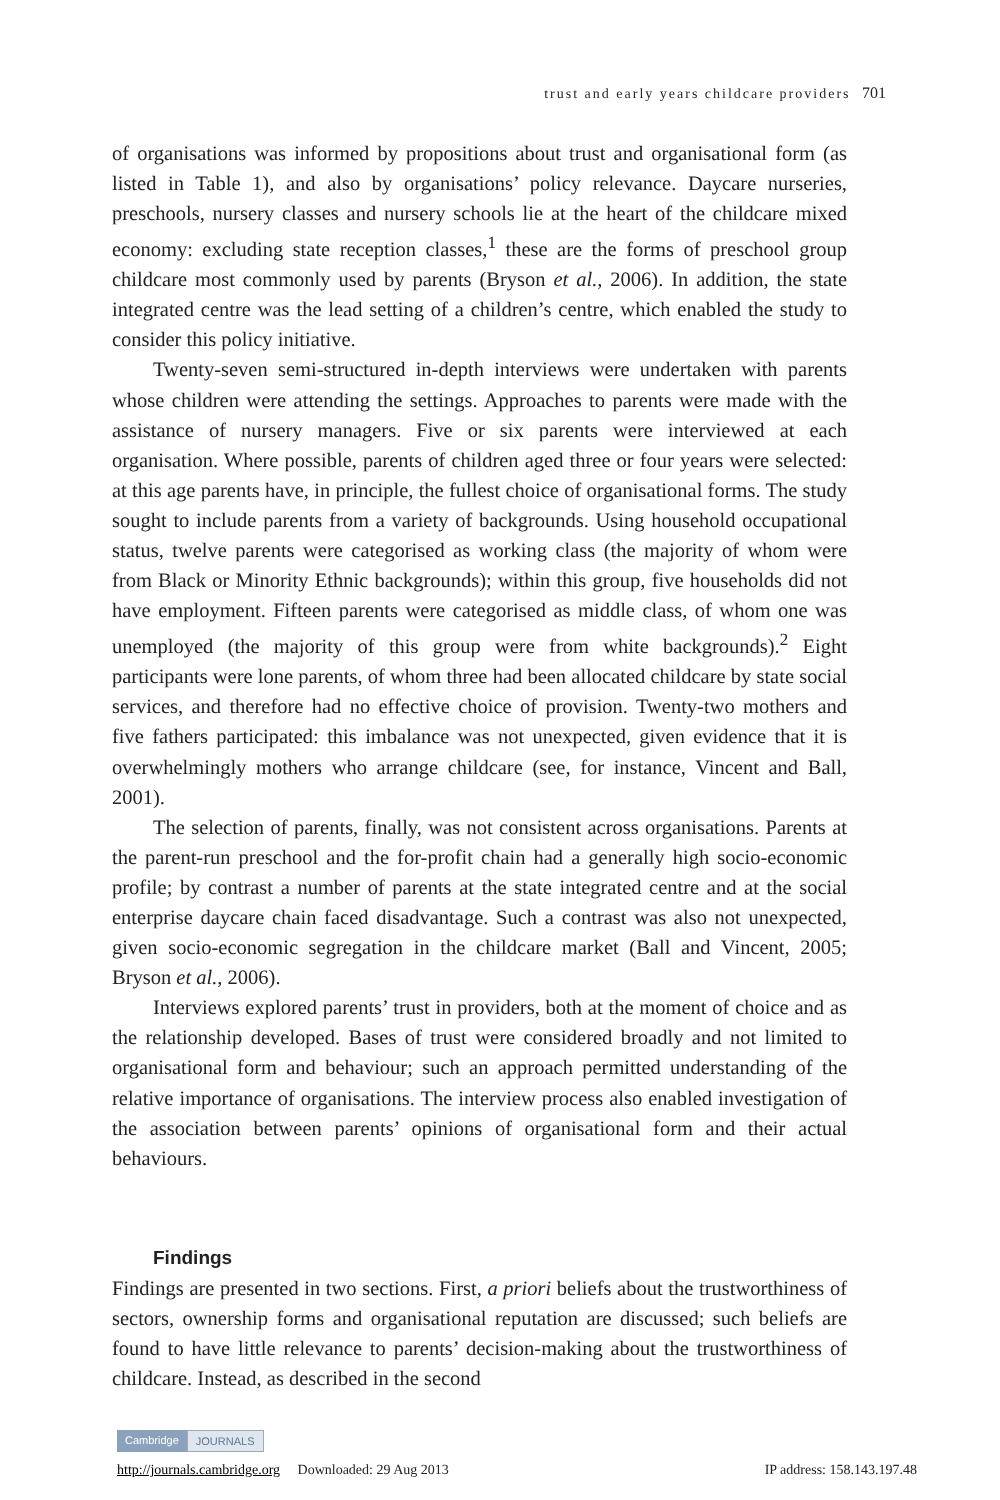trust and early years childcare providers 701
of organisations was informed by propositions about trust and organisational form (as listed in Table 1), and also by organisations’ policy relevance. Daycare nurseries, preschools, nursery classes and nursery schools lie at the heart of the childcare mixed economy: excluding state reception classes,<sup>1</sup> these are the forms of preschool group childcare most commonly used by parents (Bryson et al., 2006). In addition, the state integrated centre was the lead setting of a children’s centre, which enabled the study to consider this policy initiative.
Twenty-seven semi-structured in-depth interviews were undertaken with parents whose children were attending the settings. Approaches to parents were made with the assistance of nursery managers. Five or six parents were interviewed at each organisation. Where possible, parents of children aged three or four years were selected: at this age parents have, in principle, the fullest choice of organisational forms. The study sought to include parents from a variety of backgrounds. Using household occupational status, twelve parents were categorised as working class (the majority of whom were from Black or Minority Ethnic backgrounds); within this group, five households did not have employment. Fifteen parents were categorised as middle class, of whom one was unemployed (the majority of this group were from white backgrounds).<sup>2</sup> Eight participants were lone parents, of whom three had been allocated childcare by state social services, and therefore had no effective choice of provision. Twenty-two mothers and five fathers participated: this imbalance was not unexpected, given evidence that it is overwhelmingly mothers who arrange childcare (see, for instance, Vincent and Ball, 2001).
The selection of parents, finally, was not consistent across organisations. Parents at the parent-run preschool and the for-profit chain had a generally high socio-economic profile; by contrast a number of parents at the state integrated centre and at the social enterprise daycare chain faced disadvantage. Such a contrast was also not unexpected, given socio-economic segregation in the childcare market (Ball and Vincent, 2005; Bryson et al., 2006).
Interviews explored parents’ trust in providers, both at the moment of choice and as the relationship developed. Bases of trust were considered broadly and not limited to organisational form and behaviour; such an approach permitted understanding of the relative importance of organisations. The interview process also enabled investigation of the association between parents’ opinions of organisational form and their actual behaviours.
Findings
Findings are presented in two sections. First, a priori beliefs about the trustworthiness of sectors, ownership forms and organisational reputation are discussed; such beliefs are found to have little relevance to parents’ decision-making about the trustworthiness of childcare. Instead, as described in the second
Cambridge JOURNALS
http://journals.cambridge.org Downloaded: 29 Aug 2013 IP address: 158.143.197.48